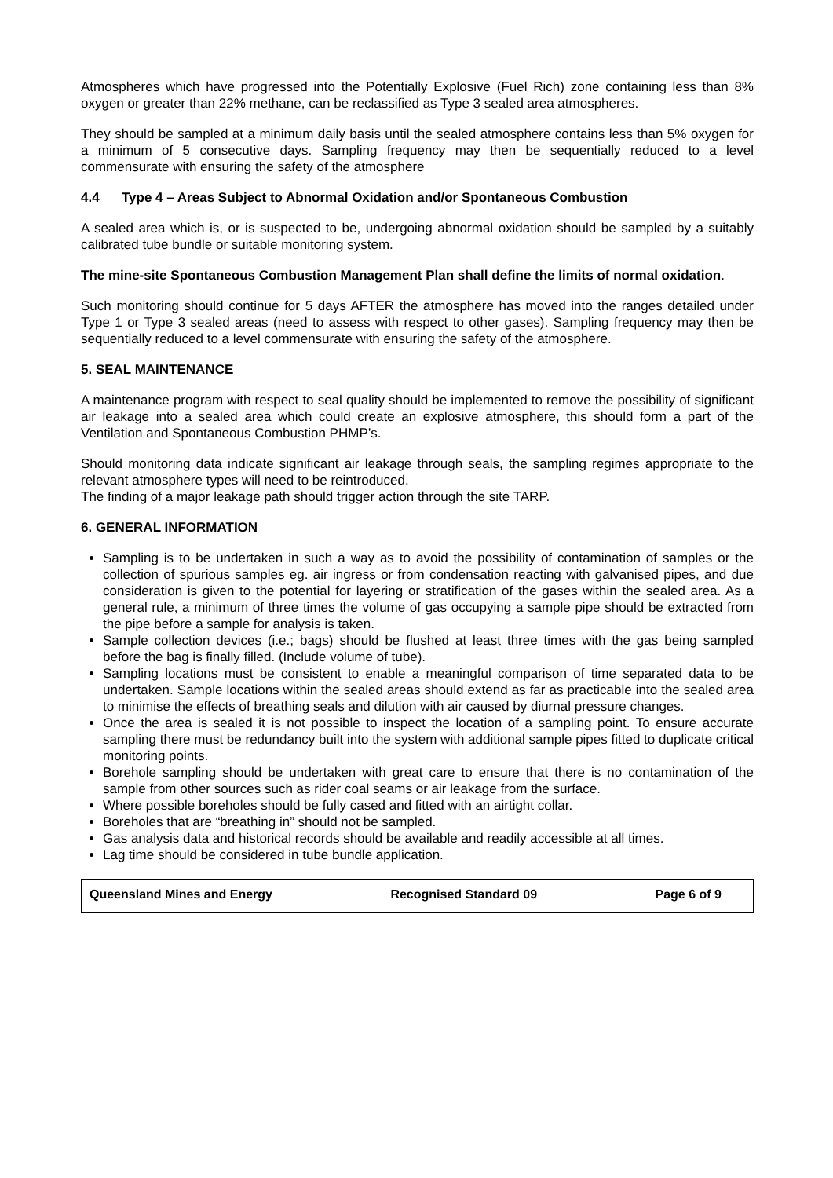Atmospheres which have progressed into the Potentially Explosive (Fuel Rich) zone containing less than 8% oxygen or greater than 22% methane, can be reclassified as Type 3 sealed area atmospheres.
They should be sampled at a minimum daily basis until the sealed atmosphere contains less than 5% oxygen for a minimum of 5 consecutive days. Sampling frequency may then be sequentially reduced to a level commensurate with ensuring the safety of the atmosphere
4.4 Type 4 – Areas Subject to Abnormal Oxidation and/or Spontaneous Combustion
A sealed area which is, or is suspected to be, undergoing abnormal oxidation should be sampled by a suitably calibrated tube bundle or suitable monitoring system.
The mine-site Spontaneous Combustion Management Plan shall define the limits of normal oxidation.
Such monitoring should continue for 5 days AFTER the atmosphere has moved into the ranges detailed under Type 1 or Type 3 sealed areas (need to assess with respect to other gases). Sampling frequency may then be sequentially reduced to a level commensurate with ensuring the safety of the atmosphere.
5. SEAL MAINTENANCE
A maintenance program with respect to seal quality should be implemented to remove the possibility of significant air leakage into a sealed area which could create an explosive atmosphere, this should form a part of the Ventilation and Spontaneous Combustion PHMP’s.
Should monitoring data indicate significant air leakage through seals, the sampling regimes appropriate to the relevant atmosphere types will need to be reintroduced.
The finding of a major leakage path should trigger action through the site TARP.
6. GENERAL INFORMATION
Sampling is to be undertaken in such a way as to avoid the possibility of contamination of samples or the collection of spurious samples eg. air ingress or from condensation reacting with galvanised pipes, and due consideration is given to the potential for layering or stratification of the gases within the sealed area. As a general rule, a minimum of three times the volume of gas occupying a sample pipe should be extracted from the pipe before a sample for analysis is taken.
Sample collection devices (i.e.; bags) should be flushed at least three times with the gas being sampled before the bag is finally filled. (Include volume of tube).
Sampling locations must be consistent to enable a meaningful comparison of time separated data to be undertaken. Sample locations within the sealed areas should extend as far as practicable into the sealed area to minimise the effects of breathing seals and dilution with air caused by diurnal pressure changes.
Once the area is sealed it is not possible to inspect the location of a sampling point. To ensure accurate sampling there must be redundancy built into the system with additional sample pipes fitted to duplicate critical monitoring points.
Borehole sampling should be undertaken with great care to ensure that there is no contamination of the sample from other sources such as rider coal seams or air leakage from the surface.
Where possible boreholes should be fully cased and fitted with an airtight collar.
Boreholes that are “breathing in” should not be sampled.
Gas analysis data and historical records should be available and readily accessible at all times.
Lag time should be considered in tube bundle application.
Queensland Mines and Energy Recognised Standard 09 Page 6 of 9